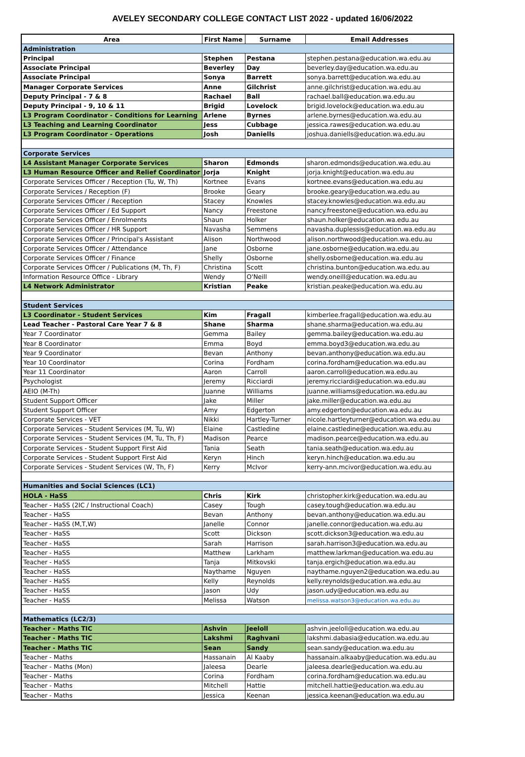AVELEY SECONDARY COLLEGE CONTACT LIST 2022 - updated 16/06/2022
| Area | First Name | Surname | Email Addresses |
| --- | --- | --- | --- |
| Administration | | | |
| Principal | Stephen | Pestana | stephen.pestana@education.wa.edu.au |
| Associate Principal | Beverley | Day | beverley.day@education.wa.edu.au |
| Associate Principal | Sonya | Barrett | sonya.barrett@education.wa.edu.au |
| Manager Corporate Services | Anne | Gilchrist | anne.gilchrist@education.wa.edu.au |
| Deputy Principal - 7 & 8 | Rachael | Ball | rachael.ball@education.wa.edu.au |
| Deputy Principal - 9, 10 & 11 | Brigid | Lovelock | brigid.lovelock@education.wa.edu.au |
| L3 Program Coordinator - Conditions for Learning | Arlene | Byrnes | arlene.byrnes@education.wa.edu.au |
| L3 Teaching and Learning Coordinator | Jess | Cubbage | jessica.rawes@education.wa.edu.au |
| L3 Program Coordinator - Operations | Josh | Daniells | joshua.daniells@education.wa.edu.au |
| Corporate Services | | | |
| L4 Assistant Manager Corporate Services | Sharon | Edmonds | sharon.edmonds@education.wa.edu.au |
| L3 Human Resource Officer and Relief Coordinator | Jorja | Knight | jorja.knight@education.wa.edu.au |
| Corporate Services Officer / Reception (Tu, W, Th) | Kortnee | Evans | kortnee.evans@education.wa.edu.au |
| Corporate Services / Reception (F) | Brooke | Geary | brooke.geary@education.wa.edu.au |
| Corporate Services Officer / Reception | Stacey | Knowles | stacey.knowles@education.wa.edu.au |
| Corporate Services Officer / Ed Support | Nancy | Freestone | nancy.freestone@education.wa.edu.au |
| Corporate Services Officer / Enrolments | Shaun | Holker | shaun.holker@education.wa.edu.au |
| Corporate Services Officer / HR Support | Navasha | Semmens | navasha.duplessis@education.wa.edu.au |
| Corporate Services Officer / Principal's Assistant | Alison | Northwood | alison.northwood@education.wa.edu.au |
| Corporate Services Officer / Attendance | Jane | Osborne | jane.osborne@education.wa.edu.au |
| Corporate Services Officer / Finance | Shelly | Osborne | shelly.osborne@education.wa.edu.au |
| Corporate Services Officer / Publications (M, Th, F) | Christina | Scott | christina.bunton@education.wa.edu.au |
| Information Resource Office - Library | Wendy | O'Neill | wendy.oneill@education.wa.edu.au |
| L4 Network Administrator | Kristian | Peake | kristian.peake@education.wa.edu.au |
| Student Services | | | |
| L3 Coordinator - Student Services | Kim | Fragall | kimberlee.fragall@education.wa.edu.au |
| Lead Teacher - Pastoral Care Year 7 & 8 | Shane | Sharma | shane.sharma@education.wa.edu.au |
| Year 7 Coordinator | Gemma | Bailey | gemma.bailey@education.wa.edu.au |
| Year 8 Coordinator | Emma | Boyd | emma.boyd3@education.wa.edu.au |
| Year 9 Coordinator | Bevan | Anthony | bevan.anthony@education.wa.edu.au |
| Year 10 Coordinator | Corina | Fordham | corina.fordham@education.wa.edu.au |
| Year 11 Coordinator | Aaron | Carroll | aaron.carroll@education.wa.edu.au |
| Psychologist | Jeremy | Ricciardi | jeremy.ricciardi@education.wa.edu.au |
| AEIO (M-Th) | Juanne | Williams | juanne.williams@education.wa.edu.au |
| Student Support Officer | Jake | Miller | jake.miller@education.wa.edu.au |
| Student Support Officer | Amy | Edgerton | amy.edgerton@education.wa.edu.au |
| Corporate Services - VET | Nikki | Hartley-Turner | nicole.hartleyturner@education.wa.edu.au |
| Corporate Services - Student Services (M, Tu, W) | Elaine | Castledine | elaine.castledine@education.wa.edu.au |
| Corporate Services - Student Services (M, Tu, Th, F) | Madison | Pearce | madison.pearce@education.wa.edu.au |
| Corporate Services - Student Support First Aid | Tania | Seath | tania.seath@education.wa.edu.au |
| Corporate Services - Student Support First Aid | Keryn | Hinch | keryn.hinch@education.wa.edu.au |
| Corporate Services - Student Services (W, Th, F) | Kerry | McIvor | kerry-ann.mcivor@education.wa.edu.au |
| Humanities and Social Sciences (LC1) | | | |
| HOLA - HaSS | Chris | Kirk | christopher.kirk@education.wa.edu.au |
| Teacher - HaSS (2IC / Instructional Coach) | Casey | Tough | casey.tough@education.wa.edu.au |
| Teacher - HaSS | Bevan | Anthony | bevan.anthony@education.wa.edu.au |
| Teacher - HaSS (M,T,W) | Janelle | Connor | janelle.connor@education.wa.edu.au |
| Teacher - HaSS | Scott | Dickson | scott.dickson3@education.wa.edu.au |
| Teacher - HaSS | Sarah | Harrison | sarah.harrison3@education.wa.edu.au |
| Teacher - HaSS | Matthew | Larkham | matthew.larkman@education.wa.edu.au |
| Teacher - HaSS | Tanja | Mitkovski | tanja.ergich@education.wa.edu.au |
| Teacher - HaSS | Naythame | Nguyen | naythame.nguyen2@education.wa.edu.au |
| Teacher - HaSS | Kelly | Reynolds | kelly.reynolds@education.wa.edu.au |
| Teacher - HaSS | Jason | Udy | jason.udy@education.wa.edu.au |
| Teacher - HaSS | Melissa | Watson | melissa.watson3@education.wa.edu.au |
| Mathematics (LC2/3) | | | |
| Teacher - Maths TIC | Ashvin | Jeeloll | ashvin.jeeloll@education.wa.edu.au |
| Teacher - Maths TIC | Lakshmi | Raghvani | lakshmi.dabasia@education.wa.edu.au |
| Teacher - Maths TIC | Sean | Sandy | sean.sandy@education.wa.edu.au |
| Teacher - Maths | Hassanain | Al Kaaby | hassanain.alkaaby@education.wa.edu.au |
| Teacher - Maths (Mon) | Jaleesa | Dearle | jaleesa.dearle@education.wa.edu.au |
| Teacher - Maths | Corina | Fordham | corina.fordham@education.wa.edu.au |
| Teacher - Maths | Mitchell | Hattie | mitchell.hattie@education.wa.edu.au |
| Teacher - Maths | Jessica | Keenan | jessica.keenan@education.wa.edu.au |